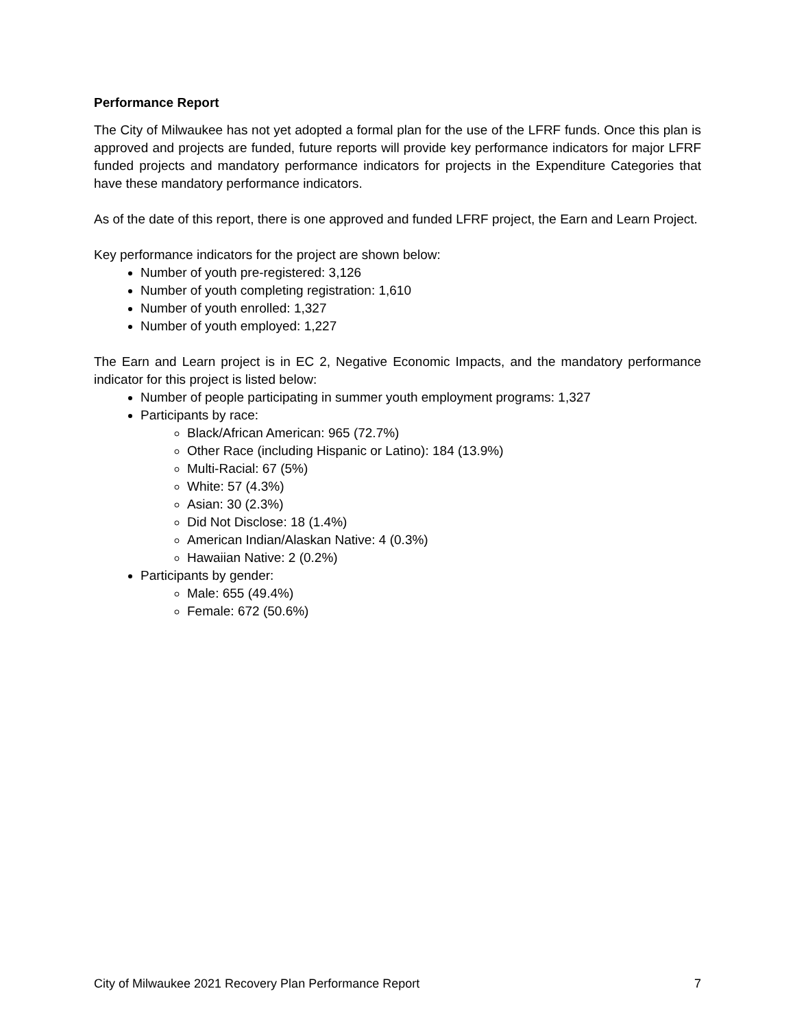Performance Report
The City of Milwaukee has not yet adopted a formal plan for the use of the LFRF funds. Once this plan is approved and projects are funded, future reports will provide key performance indicators for major LFRF funded projects and mandatory performance indicators for projects in the Expenditure Categories that have these mandatory performance indicators.
As of the date of this report, there is one approved and funded LFRF project, the Earn and Learn Project.
Key performance indicators for the project are shown below:
Number of youth pre-registered: 3,126
Number of youth completing registration: 1,610
Number of youth enrolled: 1,327
Number of youth employed: 1,227
The Earn and Learn project is in EC 2, Negative Economic Impacts, and the mandatory performance indicator for this project is listed below:
Number of people participating in summer youth employment programs: 1,327
Participants by race:
Black/African American: 965 (72.7%)
Other Race (including Hispanic or Latino): 184 (13.9%)
Multi-Racial: 67 (5%)
White: 57 (4.3%)
Asian: 30 (2.3%)
Did Not Disclose: 18 (1.4%)
American Indian/Alaskan Native: 4 (0.3%)
Hawaiian Native: 2 (0.2%)
Participants by gender:
Male: 655 (49.4%)
Female: 672 (50.6%)
City of Milwaukee 2021 Recovery Plan Performance Report 7